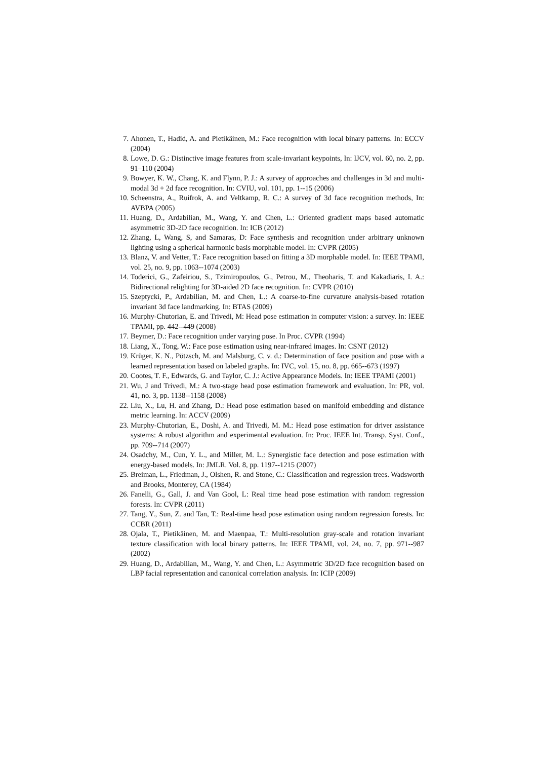7. Ahonen, T., Hadid, A. and Pietikäinen, M.: Face recognition with local binary patterns. In: ECCV (2004)
8. Lowe, D. G.: Distinctive image features from scale-invariant keypoints, In: IJCV, vol. 60, no. 2, pp. 91–110 (2004)
9. Bowyer, K. W., Chang, K. and Flynn, P. J.: A survey of approaches and challenges in 3d and multi-modal 3d + 2d face recognition. In: CVIU, vol. 101, pp. 1--15 (2006)
10. Scheenstra, A., Ruifrok, A. and Veltkamp, R. C.: A survey of 3d face recognition methods, In: AVBPA (2005)
11. Huang, D., Ardabilian, M., Wang, Y. and Chen, L.: Oriented gradient maps based automatic asymmetric 3D-2D face recognition. In: ICB (2012)
12. Zhang, L, Wang, S, and Samaras, D: Face synthesis and recognition under arbitrary unknown lighting using a spherical harmonic basis morphable model. In: CVPR (2005)
13. Blanz, V. and Vetter, T.: Face recognition based on fitting a 3D morphable model. In: IEEE TPAMI, vol. 25, no. 9, pp. 1063--1074 (2003)
14. Toderici, G., Zafeiriou, S., Tzimiropoulos, G., Petrou, M., Theoharis, T. and Kakadiaris, I. A.: Bidirectional relighting for 3D-aided 2D face recognition. In: CVPR (2010)
15. Szeptycki, P., Ardabilian, M. and Chen, L.: A coarse-to-fine curvature analysis-based rotation invariant 3d face landmarking. In: BTAS (2009)
16. Murphy-Chutorian, E. and Trivedi, M: Head pose estimation in computer vision: a survey. In: IEEE TPAMI, pp. 442--449 (2008)
17. Beymer, D.: Face recognition under varying pose. In Proc. CVPR (1994)
18. Liang, X., Tong, W.: Face pose estimation using near-infrared images. In: CSNT (2012)
19. Krüger, K. N., Pötzsch, M. and Malsburg, C. v. d.: Determination of face position and pose with a learned representation based on labeled graphs. In: IVC, vol. 15, no. 8, pp. 665--673 (1997)
20. Cootes, T. F., Edwards, G. and Taylor, C. J.: Active Appearance Models. In: IEEE TPAMI (2001)
21. Wu, J and Trivedi, M.: A two-stage head pose estimation framework and evaluation. In: PR, vol. 41, no. 3, pp. 1138--1158 (2008)
22. Liu, X., Lu, H. and Zhang, D.: Head pose estimation based on manifold embedding and distance metric learning. In: ACCV (2009)
23. Murphy-Chutorian, E., Doshi, A. and Trivedi, M. M.: Head pose estimation for driver assistance systems: A robust algorithm and experimental evaluation. In: Proc. IEEE Int. Transp. Syst. Conf., pp. 709--714 (2007)
24. Osadchy, M., Cun, Y. L., and Miller, M. L.: Synergistic face detection and pose estimation with energy-based models. In: JMLR. Vol. 8, pp. 1197--1215 (2007)
25. Breiman, L., Friedman, J., Olshen, R. and Stone, C.: Classification and regression trees. Wadsworth and Brooks, Monterey, CA (1984)
26. Fanelli, G., Gall, J. and Van Gool, L: Real time head pose estimation with random regression forests. In: CVPR (2011)
27. Tang, Y., Sun, Z. and Tan, T.: Real-time head pose estimation using random regression forests. In: CCBR (2011)
28. Ojala, T., Pietikäinen, M. and Maenpaa, T.: Multi-resolution gray-scale and rotation invariant texture classification with local binary patterns. In: IEEE TPAMI, vol. 24, no. 7, pp. 971--987 (2002)
29. Huang, D., Ardabilian, M., Wang, Y. and Chen, L.: Asymmetric 3D/2D face recognition based on LBP facial representation and canonical correlation analysis. In: ICIP (2009)